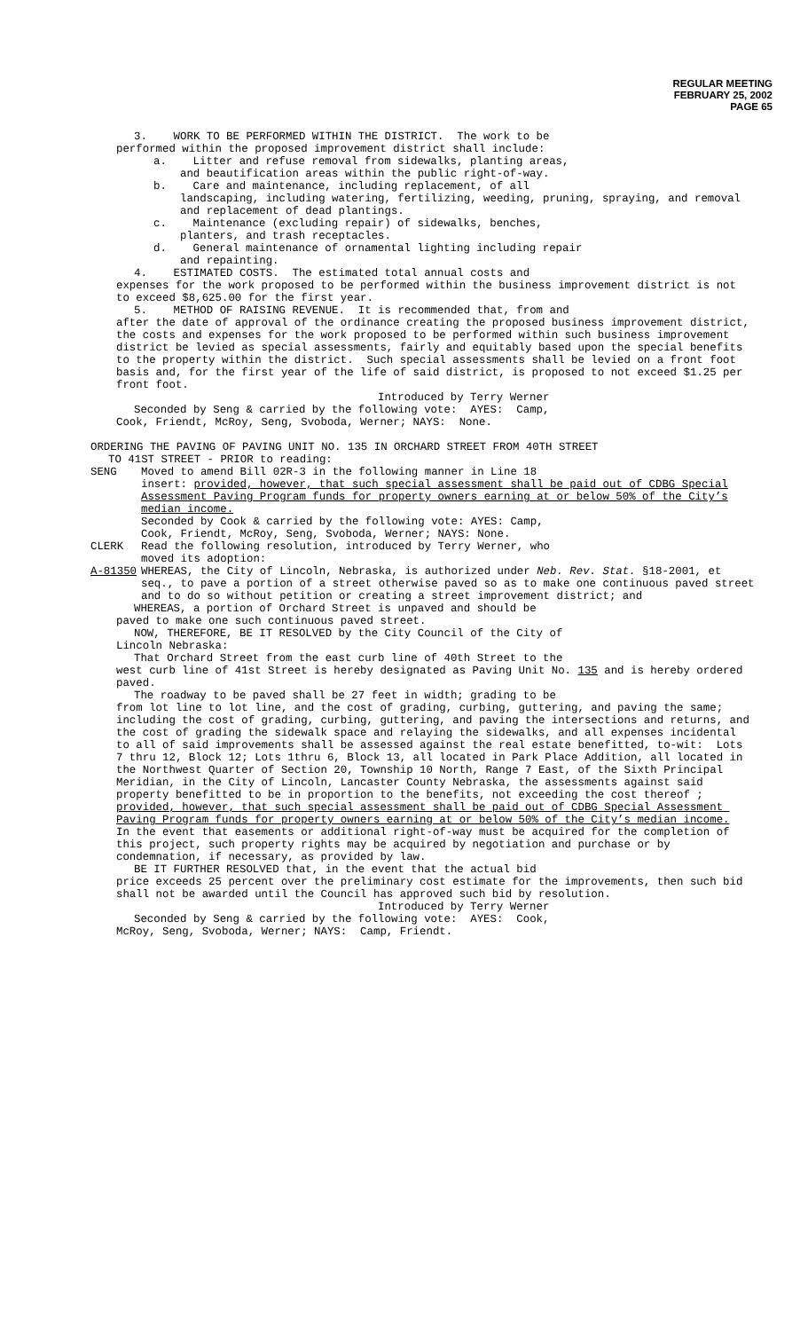REGULAR MEETING
FEBRUARY 25, 2002
PAGE 65
3. WORK TO BE PERFORMED WITHIN THE DISTRICT. The work to be
performed within the proposed improvement district shall include:
a. Litter and refuse removal from sidewalks, planting areas,
and beautification areas within the public right-of-way.
b. Care and maintenance, including replacement, of all
landscaping, including watering, fertilizing, weeding, pruning, spraying, and removal and replacement of dead plantings.
c. Maintenance (excluding repair) of sidewalks, benches,
planters, and trash receptacles.
d. General maintenance of ornamental lighting including repair
and repainting.
4. ESTIMATED COSTS. The estimated total annual costs and
expenses for the work proposed to be performed within the business improvement district is not to exceed $8,625.00 for the first year.
5. METHOD OF RAISING REVENUE. It is recommended that, from and
after the date of approval of the ordinance creating the proposed business improvement district, the costs and expenses for the work proposed to be performed within such business improvement district be levied as special assessments, fairly and equitably based upon the special benefits to the property within the district. Such special assessments shall be levied on a front foot basis and, for the first year of the life of said district, is proposed to not exceed $1.25 per front foot.
Introduced by Terry Werner
Seconded by Seng & carried by the following vote: AYES: Camp,
Cook, Friendt, McRoy, Seng, Svoboda, Werner; NAYS: None.
ORDERING THE PAVING OF PAVING UNIT NO. 135 IN ORCHARD STREET FROM 40TH STREET
TO 41ST STREET - PRIOR to reading:
SENG Moved to amend Bill 02R-3 in the following manner in Line 18
insert: provided, however, that such special assessment shall be paid out of CDBG Special Assessment Paving Program funds for property owners earning at or below 50% of the City’s median income.
Seconded by Cook & carried by the following vote: AYES: Camp,
Cook, Friendt, McRoy, Seng, Svoboda, Werner; NAYS: None.
CLERK Read the following resolution, introduced by Terry Werner, who
moved its adoption:
A-81350 WHEREAS, the City of Lincoln, Nebraska, is authorized under Neb. Rev. Stat. §18-2001, et seq., to pave a portion of a street otherwise paved so as to make one continuous paved street and to do so without petition or creating a street improvement district; and
WHEREAS, a portion of Orchard Street is unpaved and should be
paved to make one such continuous paved street.
NOW, THEREFORE, BE IT RESOLVED by the City Council of the City of
Lincoln Nebraska:
That Orchard Street from the east curb line of 40th Street to the
west curb line of 41st Street is hereby designated as Paving Unit No. 135 and is hereby ordered paved.
The roadway to be paved shall be 27 feet in width; grading to be
from lot line to lot line, and the cost of grading, curbing, guttering, and paving the same; including the cost of grading, curbing, guttering, and paving the intersections and returns, and the cost of grading the sidewalk space and relaying the sidewalks, and all expenses incidental to all of said improvements shall be assessed against the real estate benefitted, to-wit: Lots 7 thru 12, Block 12; Lots 1thru 6, Block 13, all located in Park Place Addition, all located in the Northwest Quarter of Section 20, Township 10 North, Range 7 East, of the Sixth Principal Meridian, in the City of Lincoln, Lancaster County Nebraska, the assessments against said property benefitted to be in proportion to the benefits, not exceeding the cost thereof ; provided, however, that such special assessment shall be paid out of CDBG Special Assessment Paving Program funds for property owners earning at or below 50% of the City’s median income. In the event that easements or additional right-of-way must be acquired for the completion of this project, such property rights may be acquired by negotiation and purchase or by condemnation, if necessary, as provided by law.
BE IT FURTHER RESOLVED that, in the event that the actual bid
price exceeds 25 percent over the preliminary cost estimate for the improvements, then such bid shall not be awarded until the Council has approved such bid by resolution.
Introduced by Terry Werner
Seconded by Seng & carried by the following vote: AYES: Cook,
McRoy, Seng, Svoboda, Werner; NAYS: Camp, Friendt.